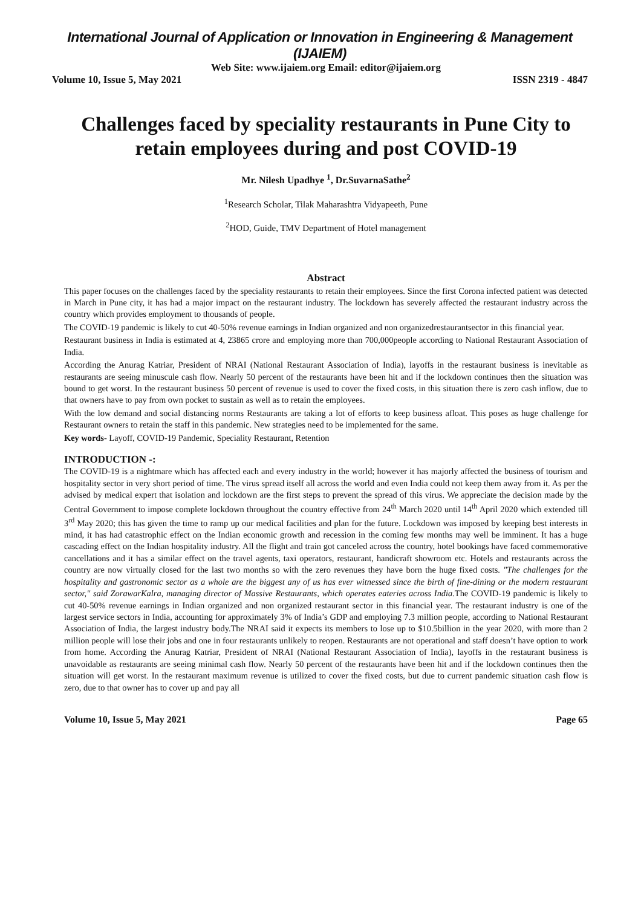International Journal of Application or Innovation in Engineering & Management (IJAIEM)
Web Site: www.ijaiem.org Email: editor@ijaiem.org
Volume 10, Issue 5, May 2021 ISSN 2319 - 4847
Challenges faced by speciality restaurants in Pune City to retain employees during and post COVID-19
Mr. Nilesh Upadhye <sup>1</sup>, Dr.SuvarnaSathe<sup>2</sup>
<sup>1</sup> Research Scholar, Tilak Maharashtra Vidyapeeth, Pune
<sup>2</sup>HOD, Guide, TMV Department of Hotel management
Abstract
This paper focuses on the challenges faced by the speciality restaurants to retain their employees. Since the first Corona infected patient was detected in March in Pune city, it has had a major impact on the restaurant industry. The lockdown has severely affected the restaurant industry across the country which provides employment to thousands of people.
The COVID-19 pandemic is likely to cut 40-50% revenue earnings in Indian organized and non organizedrestaurantsector in this financial year.
Restaurant business in India is estimated at 4, 23865 crore and employing more than 700,000people according to National Restaurant Association of India.
According the Anurag Katriar, President of NRAI (National Restaurant Association of India), layoffs in the restaurant business is inevitable as restaurants are seeing minuscule cash flow. Nearly 50 percent of the restaurants have been hit and if the lockdown continues then the situation was bound to get worst. In the restaurant business 50 percent of revenue is used to cover the fixed costs, in this situation there is zero cash inflow, due to that owners have to pay from own pocket to sustain as well as to retain the employees.
With the low demand and social distancing norms Restaurants are taking a lot of efforts to keep business afloat. This poses as huge challenge for Restaurant owners to retain the staff in this pandemic. New strategies need to be implemented for the same.
Key words- Layoff, COVID-19 Pandemic, Speciality Restaurant, Retention
INTRODUCTION -:
The COVID-19 is a nightmare which has affected each and every industry in the world; however it has majorly affected the business of tourism and hospitality sector in very short period of time. The virus spread itself all across the world and even India could not keep them away from it. As per the advised by medical expert that isolation and lockdown are the first steps to prevent the spread of this virus. We appreciate the decision made by the Central Government to impose complete lockdown throughout the country effective from 24<sup>th</sup> March 2020 until 14<sup>th</sup> April 2020 which extended till 3<sup>rd</sup> May 2020; this has given the time to ramp up our medical facilities and plan for the future. Lockdown was imposed by keeping best interests in mind, it has had catastrophic effect on the Indian economic growth and recession in the coming few months may well be imminent. It has a huge cascading effect on the Indian hospitality industry. All the flight and train got canceled across the country, hotel bookings have faced commemorative cancellations and it has a similar effect on the travel agents, taxi operators, restaurant, handicraft showroom etc. Hotels and restaurants across the country are now virtually closed for the last two months so with the zero revenues they have born the huge fixed costs. "The challenges for the hospitality and gastronomic sector as a whole are the biggest any of us has ever witnessed since the birth of fine-dining or the modern restaurant sector," said ZorawarKalra, managing director of Massive Restaurants, which operates eateries across India. The COVID-19 pandemic is likely to cut 40-50% revenue earnings in Indian organized and non organized restaurant sector in this financial year. The restaurant industry is one of the largest service sectors in India, accounting for approximately 3% of India’s GDP and employing 7.3 million people, according to National Restaurant Association of India, the largest industry body.The NRAI said it expects its members to lose up to $10.5billion in the year 2020, with more than 2 million people will lose their jobs and one in four restaurants unlikely to reopen. Restaurants are not operational and staff doesn’t have option to work from home. According the Anurag Katriar, President of NRAI (National Restaurant Association of India), layoffs in the restaurant business is unavoidable as restaurants are seeing minimal cash flow. Nearly 50 percent of the restaurants have been hit and if the lockdown continues then the situation will get worst. In the restaurant maximum revenue is utilized to cover the fixed costs, but due to current pandemic situation cash flow is zero, due to that owner has to cover up and pay all
Volume 10, Issue 5, May 2021 Page 65